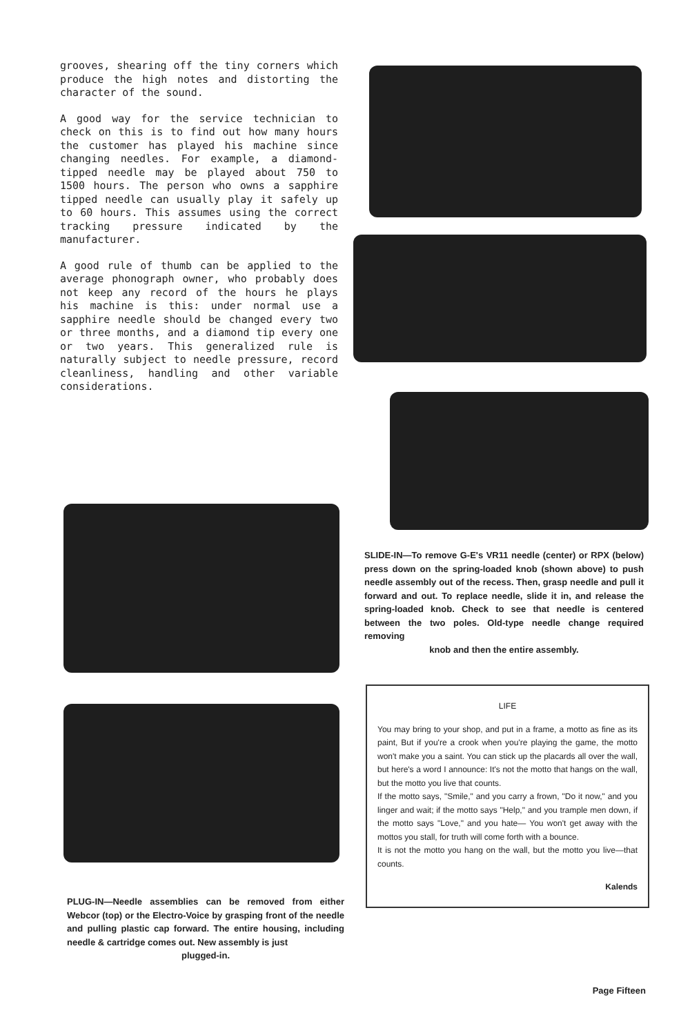grooves, shearing off the tiny corners which produce the high notes and distorting the character of the sound.
A good way for the service technician to check on this is to find out how many hours the customer has played his machine since changing needles. For example, a diamond-tipped needle may be played about 750 to 1500 hours. The person who owns a sapphire tipped needle can usually play it safely up to 60 hours. This assumes using the correct tracking pressure indicated by the manufacturer.
A good rule of thumb can be applied to the average phonograph owner, who probably does not keep any record of the hours he plays his machine is this: under normal use a sapphire needle should be changed every two or three months, and a diamond tip every one or two years. This generalized rule is naturally subject to needle pressure, record cleanliness, handling and other variable considerations.
SLIDE-IN—To remove G-E's VR11 needle (center) or RPX (below) press down on the spring-loaded knob (shown above) to push needle assembly out of the recess. Then, grasp needle and pull it forward and out. To replace needle, slide it in, and release the spring-loaded knob. Check to see that needle is centered between the two poles. Old-type needle change required removing
knob and then the entire assembly.
PLUG-IN—Needle assemblies can be removed from either Webcor (top) or the Electro-Voice by grasping front of the needle and pulling plastic cap forward. The entire housing, including needle & cartridge comes out. New assembly is just
plugged-in.
LIFE
You may bring to your shop, and put in a frame, a motto as fine as its paint, But if you're a crook when you're playing the game, the motto won't make you a saint. You can stick up the placards all over the wall, but here's a word I announce: It's not the motto that hangs on the wall, but the motto you live that counts.
If the motto says, "Smile," and you carry a frown, "Do it now," and you linger and wait; if the motto says "Help," and you trample men down, if the motto says "Love," and you hate— You won't get away with the mottos you stall, for truth will come forth with a bounce.
It is not the motto you hang on the wall, but the motto you live—that counts.
Kalends
Page Fifteen